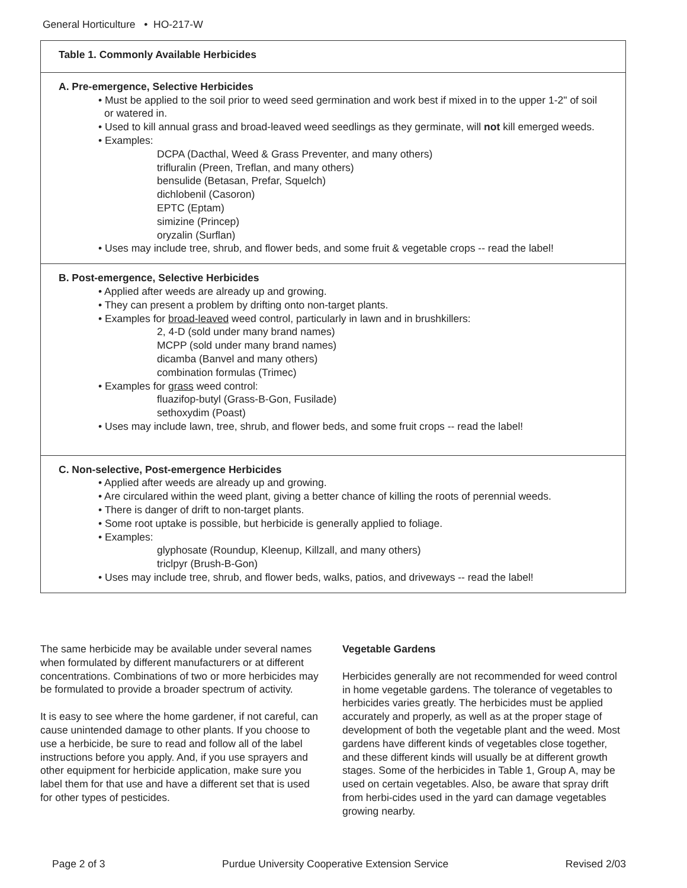General Horticulture • HO-217-W
| Table 1. Commonly Available Herbicides |
| --- |
| A. Pre-emergence, Selective Herbicides • Must be applied to the soil prior to weed seed germination and work best if mixed in to the upper 1-2" of soil or watered in. • Used to kill annual grass and broad-leaved weed seedlings as they germinate, will not kill emerged weeds. • Examples: DCPA (Dacthal, Weed & Grass Preventer, and many others) trifluralin (Preen, Treflan, and many others) bensulide (Betasan, Prefar, Squelch) dichlobenil (Casoron) EPTC (Eptam) simizine (Princep) oryzalin (Surflan) • Uses may include tree, shrub, and flower beds, and some fruit & vegetable crops -- read the label! |
| B. Post-emergence, Selective Herbicides • Applied after weeds are already up and growing. • They can present a problem by drifting onto non-target plants. • Examples for broad-leaved weed control, particularly in lawn and in brushkillers: 2, 4-D (sold under many brand names) MCPP (sold under many brand names) dicamba (Banvel and many others) combination formulas (Trimec) • Examples for grass weed control: fluazifop-butyl (Grass-B-Gon, Fusilade) sethoxydim (Poast) • Uses may include lawn, tree, shrub, and flower beds, and some fruit crops -- read the label! |
| C. Non-selective, Post-emergence Herbicides • Applied after weeds are already up and growing. • Are circulared within the weed plant, giving a better chance of killing the roots of perennial weeds. • There is danger of drift to non-target plants. • Some root uptake is possible, but herbicide is generally applied to foliage. • Examples: glyphosate (Roundup, Kleenup, Killzall, and many others) triclpyr (Brush-B-Gon) • Uses may include tree, shrub, and flower beds, walks, patios, and driveways -- read the label! |
The same herbicide may be available under several names when formulated by different manufacturers or at different concentrations. Combinations of two or more herbicides may be formulated to provide a broader spectrum of activity.
It is easy to see where the home gardener, if not careful, can cause unintended damage to other plants. If you choose to use a herbicide, be sure to read and follow all of the label instructions before you apply. And, if you use sprayers and other equipment for herbicide application, make sure you label them for that use and have a different set that is used for other types of pesticides.
Vegetable Gardens
Herbicides generally are not recommended for weed control in home vegetable gardens. The tolerance of vegetables to herbicides varies greatly. The herbicides must be applied accurately and properly, as well as at the proper stage of development of both the vegetable plant and the weed. Most gardens have different kinds of vegetables close together, and these different kinds will usually be at different growth stages. Some of the herbicides in Table 1, Group A, may be used on certain vegetables. Also, be aware that spray drift from herbi-cides used in the yard can damage vegetables growing nearby.
Page 2 of 3 Purdue University Cooperative Extension Service Revised 2/03